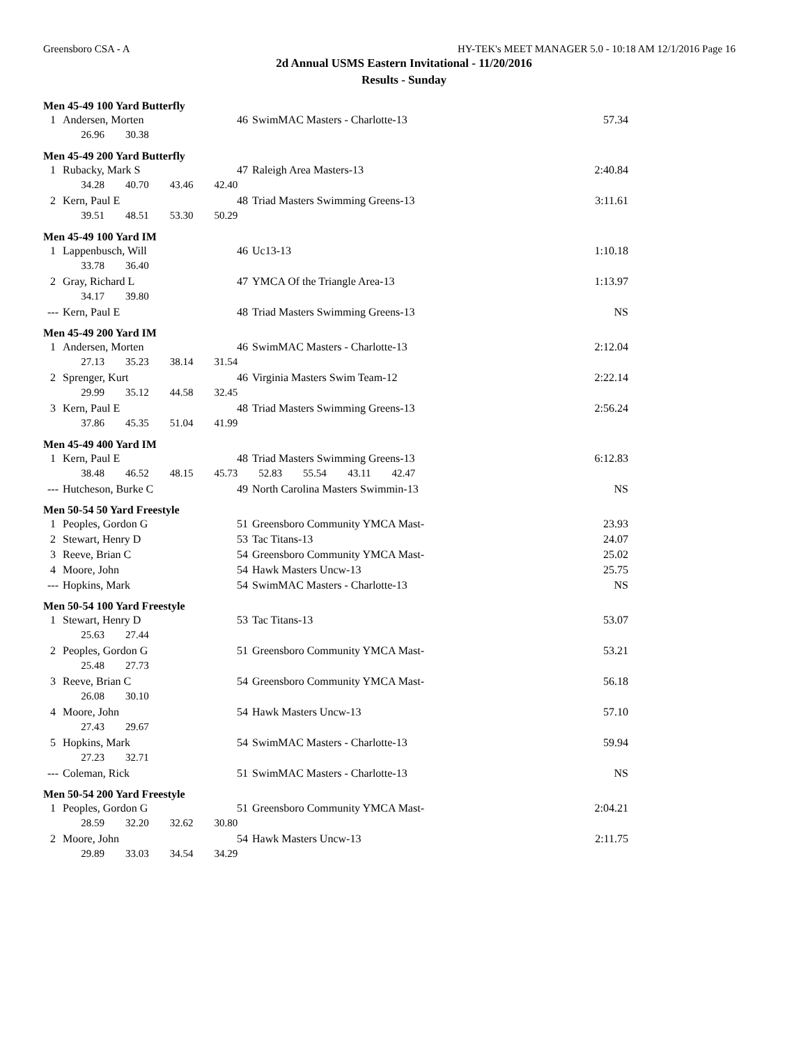Greensboro CSA - A HY-TEK's MEET MANAGER 5.0 - 10:18 AM 12/1/2016 Page 16
2d Annual USMS Eastern Invitational - 11/20/2016
Results - Sunday
Men 45-49 100 Yard Butterfly
| 1 | Andersen, Morten | 46 | SwimMAC Masters - Charlotte-13 | 57.34 |
| | 26.96 30.38 | | | |
Men 45-49 200 Yard Butterfly
| 1 | Rubacky, Mark S | 47 | Raleigh Area Masters-13 | 2:40.84 |
| | 34.28 40.70 43.46 42.40 | | | |
| 2 | Kern, Paul E | 48 | Triad Masters Swimming Greens-13 | 3:11.61 |
| | 39.51 48.51 53.30 50.29 | | | |
Men 45-49 100 Yard IM
| 1 | Lappenbusch, Will | 46 | Uc13-13 | 1:10.18 |
| | 33.78 36.40 | | | |
| 2 | Gray, Richard L | 47 | YMCA Of the Triangle Area-13 | 1:13.97 |
| | 34.17 39.80 | | | |
| --- | Kern, Paul E | 48 | Triad Masters Swimming Greens-13 | NS |
Men 45-49 200 Yard IM
| 1 | Andersen, Morten | 46 | SwimMAC Masters - Charlotte-13 | 2:12.04 |
| | 27.13 35.23 38.14 31.54 | | | |
| 2 | Sprenger, Kurt | 46 | Virginia Masters Swim Team-12 | 2:22.14 |
| | 29.99 35.12 44.58 32.45 | | | |
| 3 | Kern, Paul E | 48 | Triad Masters Swimming Greens-13 | 2:56.24 |
| | 37.86 45.35 51.04 41.99 | | | |
Men 45-49 400 Yard IM
| 1 | Kern, Paul E | 48 | Triad Masters Swimming Greens-13 | 6:12.83 |
| | 38.48 46.52 48.15 45.73 52.83 55.54 43.11 42.47 | | | |
| --- | Hutcheson, Burke C | 49 | North Carolina Masters Swimmin-13 | NS |
Men 50-54 50 Yard Freestyle
| 1 | Peoples, Gordon G | 51 | Greensboro Community YMCA Mast- | 23.93 |
| 2 | Stewart, Henry D | 53 | Tac Titans-13 | 24.07 |
| 3 | Reeve, Brian C | 54 | Greensboro Community YMCA Mast- | 25.02 |
| 4 | Moore, John | 54 | Hawk Masters Uncw-13 | 25.75 |
| --- | Hopkins, Mark | 54 | SwimMAC Masters - Charlotte-13 | NS |
Men 50-54 100 Yard Freestyle
| 1 | Stewart, Henry D | 53 | Tac Titans-13 | 53.07 |
| | 25.63 27.44 | | | |
| 2 | Peoples, Gordon G | 51 | Greensboro Community YMCA Mast- | 53.21 |
| | 25.48 27.73 | | | |
| 3 | Reeve, Brian C | 54 | Greensboro Community YMCA Mast- | 56.18 |
| | 26.08 30.10 | | | |
| 4 | Moore, John | 54 | Hawk Masters Uncw-13 | 57.10 |
| | 27.43 29.67 | | | |
| 5 | Hopkins, Mark | 54 | SwimMAC Masters - Charlotte-13 | 59.94 |
| | 27.23 32.71 | | | |
| --- | Coleman, Rick | 51 | SwimMAC Masters - Charlotte-13 | NS |
Men 50-54 200 Yard Freestyle
| 1 | Peoples, Gordon G | 51 | Greensboro Community YMCA Mast- | 2:04.21 |
| | 28.59 32.20 32.62 30.80 | | | |
| 2 | Moore, John | 54 | Hawk Masters Uncw-13 | 2:11.75 |
| | 29.89 33.03 34.54 34.29 | | | |